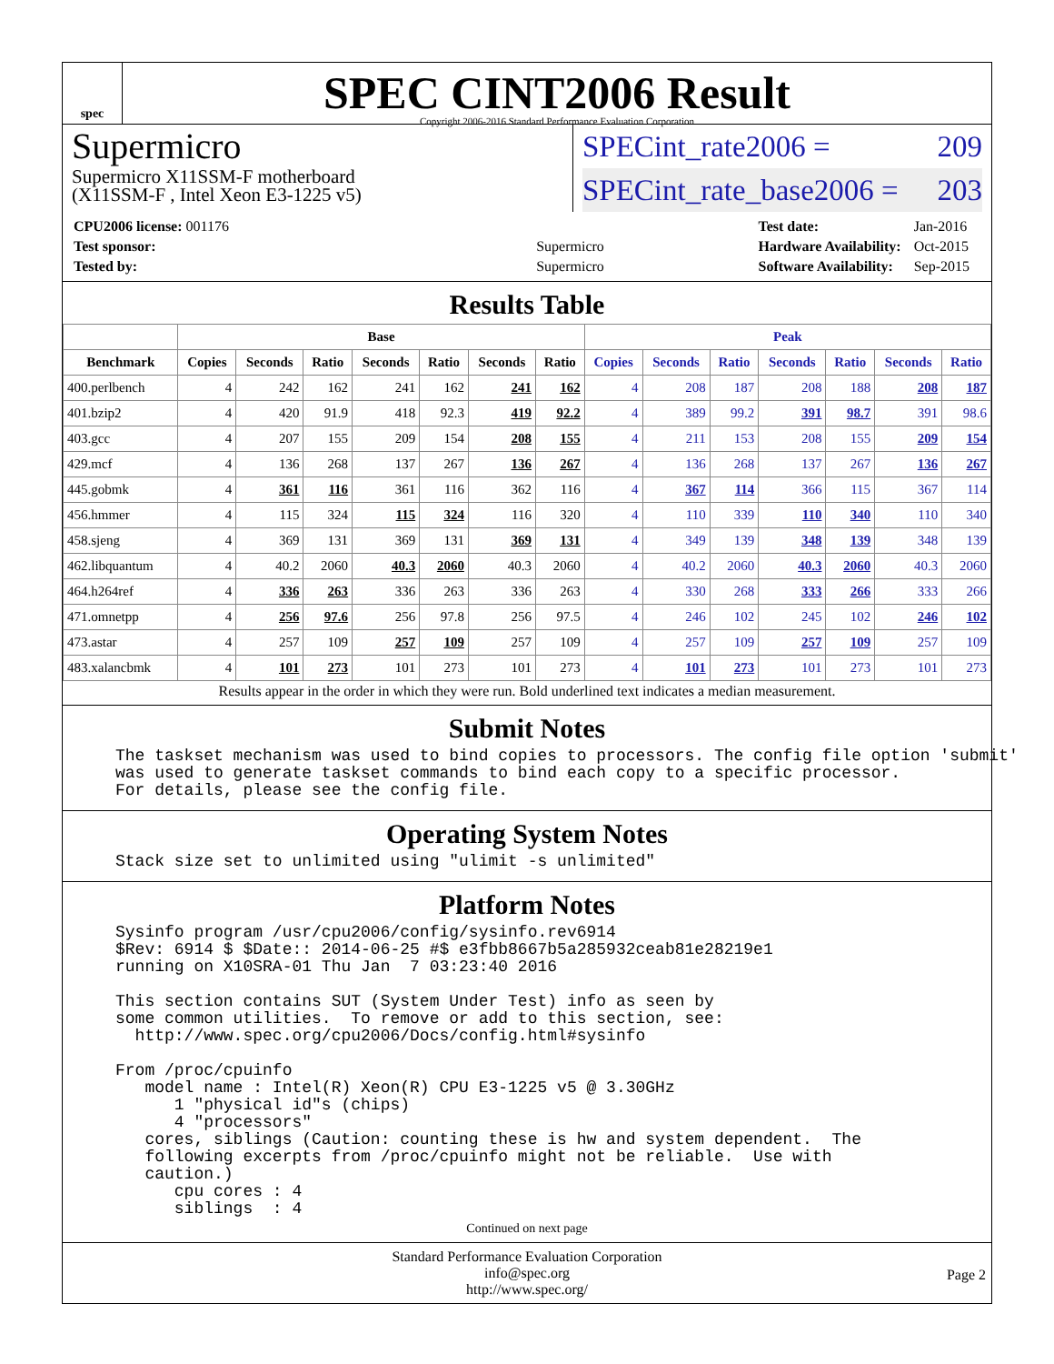spec
SPEC CINT2006 Result
Copyright 2006-2016 Standard Performance Evaluation Corporation
Supermicro
Supermicro X11SSM-F motherboard
(X11SSM-F , Intel Xeon E3-1225 v5)
SPECint_rate2006 = 209
SPECint_rate_base2006 = 203
| CPU2006 license: 001176 | |
| Test sponsor: | Supermicro |
| Tested by: | Supermicro |
| Test date: | Jan-2016 |
| Hardware Availability: | Oct-2015 |
| Software Availability: | Sep-2015 |
Results Table
| | Base | | | | | | | Peak | | | | | | |
| --- | --- | --- | --- | --- | --- | --- | --- | --- | --- | --- | --- | --- | --- | --- |
| Benchmark | Copies | Seconds | Ratio | Seconds | Ratio | Seconds | Ratio | Copies | Seconds | Ratio | Seconds | Ratio | Seconds | Ratio |
| 400.perlbench | 4 | 242 | 162 | 241 | 162 | 241 | 162 | 4 | 208 | 187 | 208 | 188 | 208 | 187 |
| 401.bzip2 | 4 | 420 | 91.9 | 418 | 92.3 | 419 | 92.2 | 4 | 389 | 99.2 | 391 | 98.7 | 391 | 98.6 |
| 403.gcc | 4 | 207 | 155 | 209 | 154 | 208 | 155 | 4 | 211 | 153 | 208 | 155 | 209 | 154 |
| 429.mcf | 4 | 136 | 268 | 137 | 267 | 136 | 267 | 4 | 136 | 268 | 137 | 267 | 136 | 267 |
| 445.gobmk | 4 | 361 | 116 | 361 | 116 | 362 | 116 | 4 | 367 | 114 | 366 | 115 | 367 | 114 |
| 456.hmmer | 4 | 115 | 324 | 115 | 324 | 116 | 320 | 4 | 110 | 339 | 110 | 340 | 110 | 340 |
| 458.sjeng | 4 | 369 | 131 | 369 | 131 | 369 | 131 | 4 | 349 | 139 | 348 | 139 | 348 | 139 |
| 462.libquantum | 4 | 40.2 | 2060 | 40.3 | 2060 | 40.3 | 2060 | 4 | 40.2 | 2060 | 40.3 | 2060 | 40.3 | 2060 |
| 464.h264ref | 4 | 336 | 263 | 336 | 263 | 336 | 263 | 4 | 330 | 268 | 333 | 266 | 333 | 266 |
| 471.omnetpp | 4 | 256 | 97.6 | 256 | 97.8 | 256 | 97.5 | 4 | 246 | 102 | 245 | 102 | 246 | 102 |
| 473.astar | 4 | 257 | 109 | 257 | 109 | 257 | 109 | 4 | 257 | 109 | 257 | 109 | 257 | 109 |
| 483.xalancbmk | 4 | 101 | 273 | 101 | 273 | 101 | 273 | 4 | 101 | 273 | 101 | 273 | 101 | 273 |
Results appear in the order in which they were run. Bold underlined text indicates a median measurement.
Submit Notes
The taskset mechanism was used to bind copies to processors. The config file option 'submit'
was used to generate taskset commands to bind each copy to a specific processor.
For details, please see the config file.
Operating System Notes
Stack size set to unlimited using "ulimit -s unlimited"
Platform Notes
Sysinfo program /usr/cpu2006/config/sysinfo.rev6914
$Rev: 6914 $ $Date:: 2014-06-25 #$ e3fbb8667b5a285932ceab81e28219e1
running on X10SRA-01 Thu Jan  7 03:23:40 2016

This section contains SUT (System Under Test) info as seen by
some common utilities.  To remove or add to this section, see:
  http://www.spec.org/cpu2006/Docs/config.html#sysinfo

From /proc/cpuinfo
   model name : Intel(R) Xeon(R) CPU E3-1225 v5 @ 3.30GHz
      1 "physical id"s (chips)
      4 "processors"
   cores, siblings (Caution: counting these is hw and system dependent.  The
   following excerpts from /proc/cpuinfo might not be reliable.  Use with
   caution.)
      cpu cores : 4
      siblings  : 4
Continued on next page
Standard Performance Evaluation Corporation
info@spec.org
http://www.spec.org/
Page 2